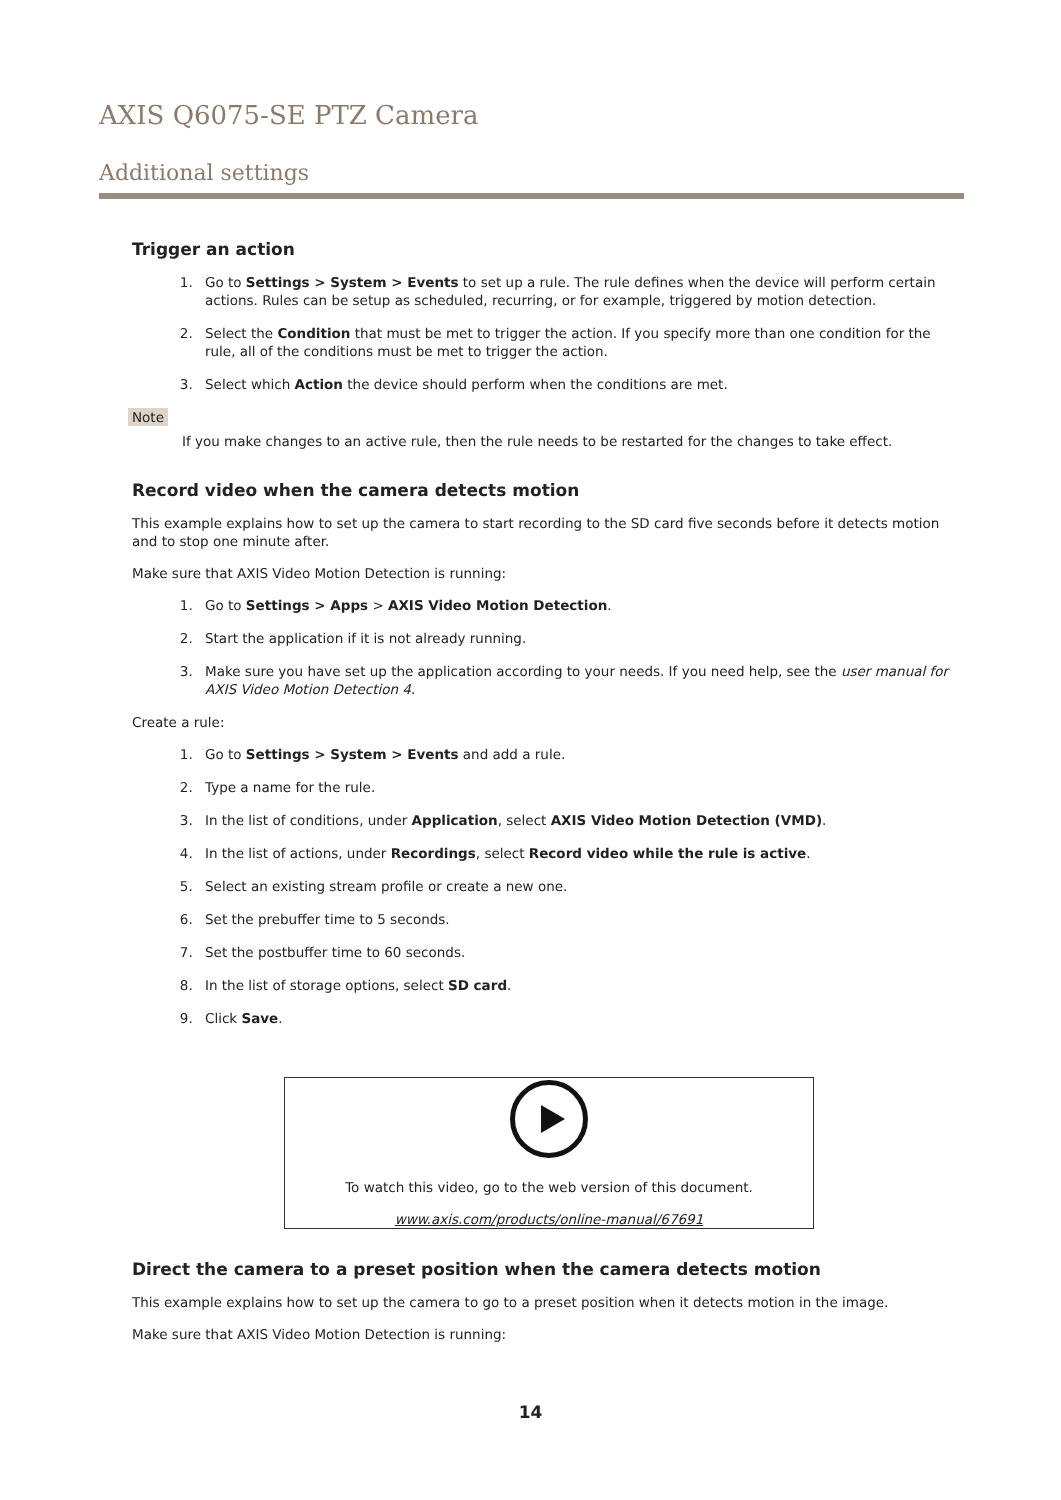AXIS Q6075-SE PTZ Camera
Additional settings
Trigger an action
1. Go to Settings > System > Events to set up a rule. The rule defines when the device will perform certain actions. Rules can be setup as scheduled, recurring, or for example, triggered by motion detection.
2. Select the Condition that must be met to trigger the action. If you specify more than one condition for the rule, all of the conditions must be met to trigger the action.
3. Select which Action the device should perform when the conditions are met.
Note
If you make changes to an active rule, then the rule needs to be restarted for the changes to take effect.
Record video when the camera detects motion
This example explains how to set up the camera to start recording to the SD card five seconds before it detects motion and to stop one minute after.
Make sure that AXIS Video Motion Detection is running:
1. Go to Settings > Apps > AXIS Video Motion Detection.
2. Start the application if it is not already running.
3. Make sure you have set up the application according to your needs. If you need help, see the user manual for AXIS Video Motion Detection 4.
Create a rule:
1. Go to Settings > System > Events and add a rule.
2. Type a name for the rule.
3. In the list of conditions, under Application, select AXIS Video Motion Detection (VMD).
4. In the list of actions, under Recordings, select Record video while the rule is active.
5. Select an existing stream profile or create a new one.
6. Set the prebuffer time to 5 seconds.
7. Set the postbuffer time to 60 seconds.
8. In the list of storage options, select SD card.
9. Click Save.
To watch this video, go to the web version of this document.
www.axis.com/products/online-manual/67691
Direct the camera to a preset position when the camera detects motion
This example explains how to set up the camera to go to a preset position when it detects motion in the image.
Make sure that AXIS Video Motion Detection is running:
14